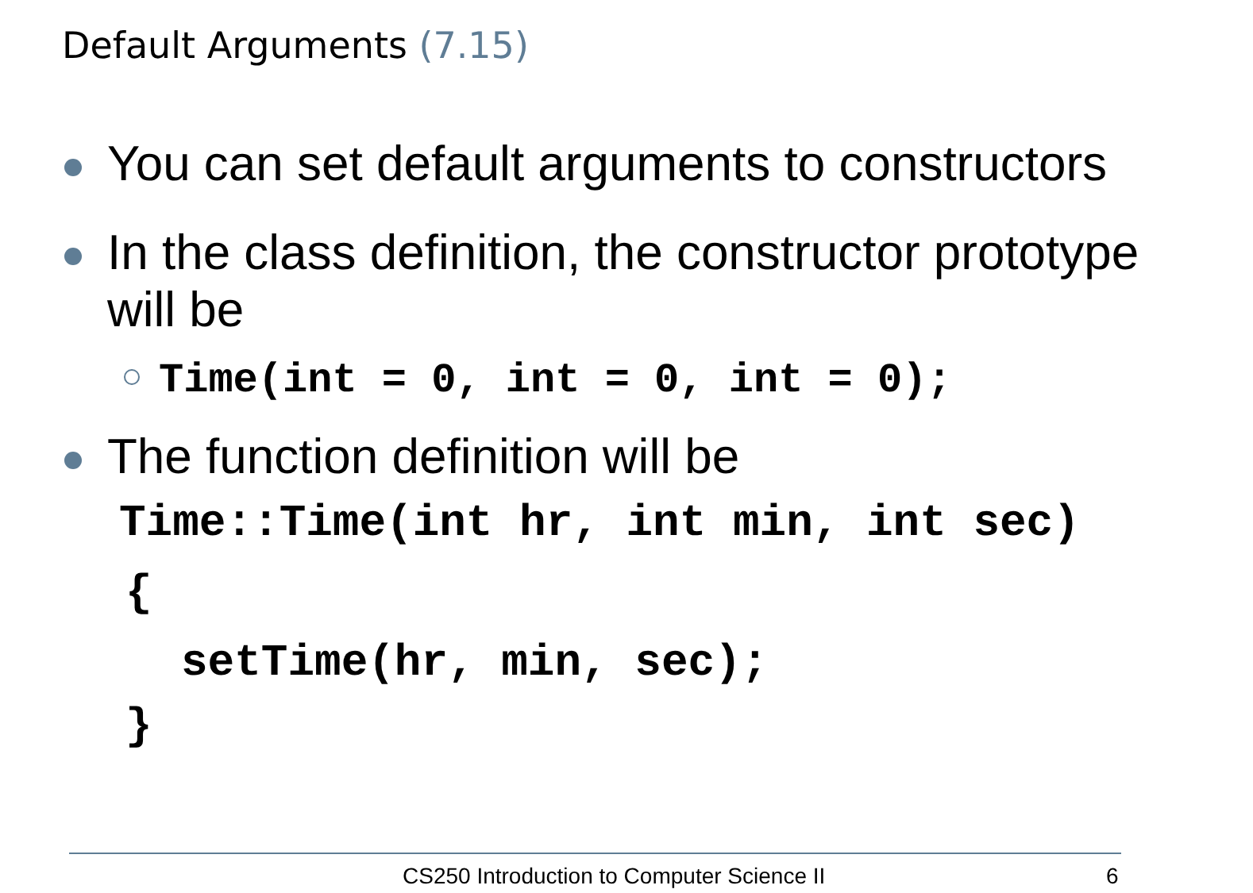Default Arguments (7.15)
You can set default arguments to constructors
In the class definition, the constructor prototype will be
Time(int = 0, int = 0, int = 0);
The function definition will be
Time::Time(int hr, int min, int sec)
{
setTime(hr, min, sec);
}
CS250 Introduction to Computer Science II 6